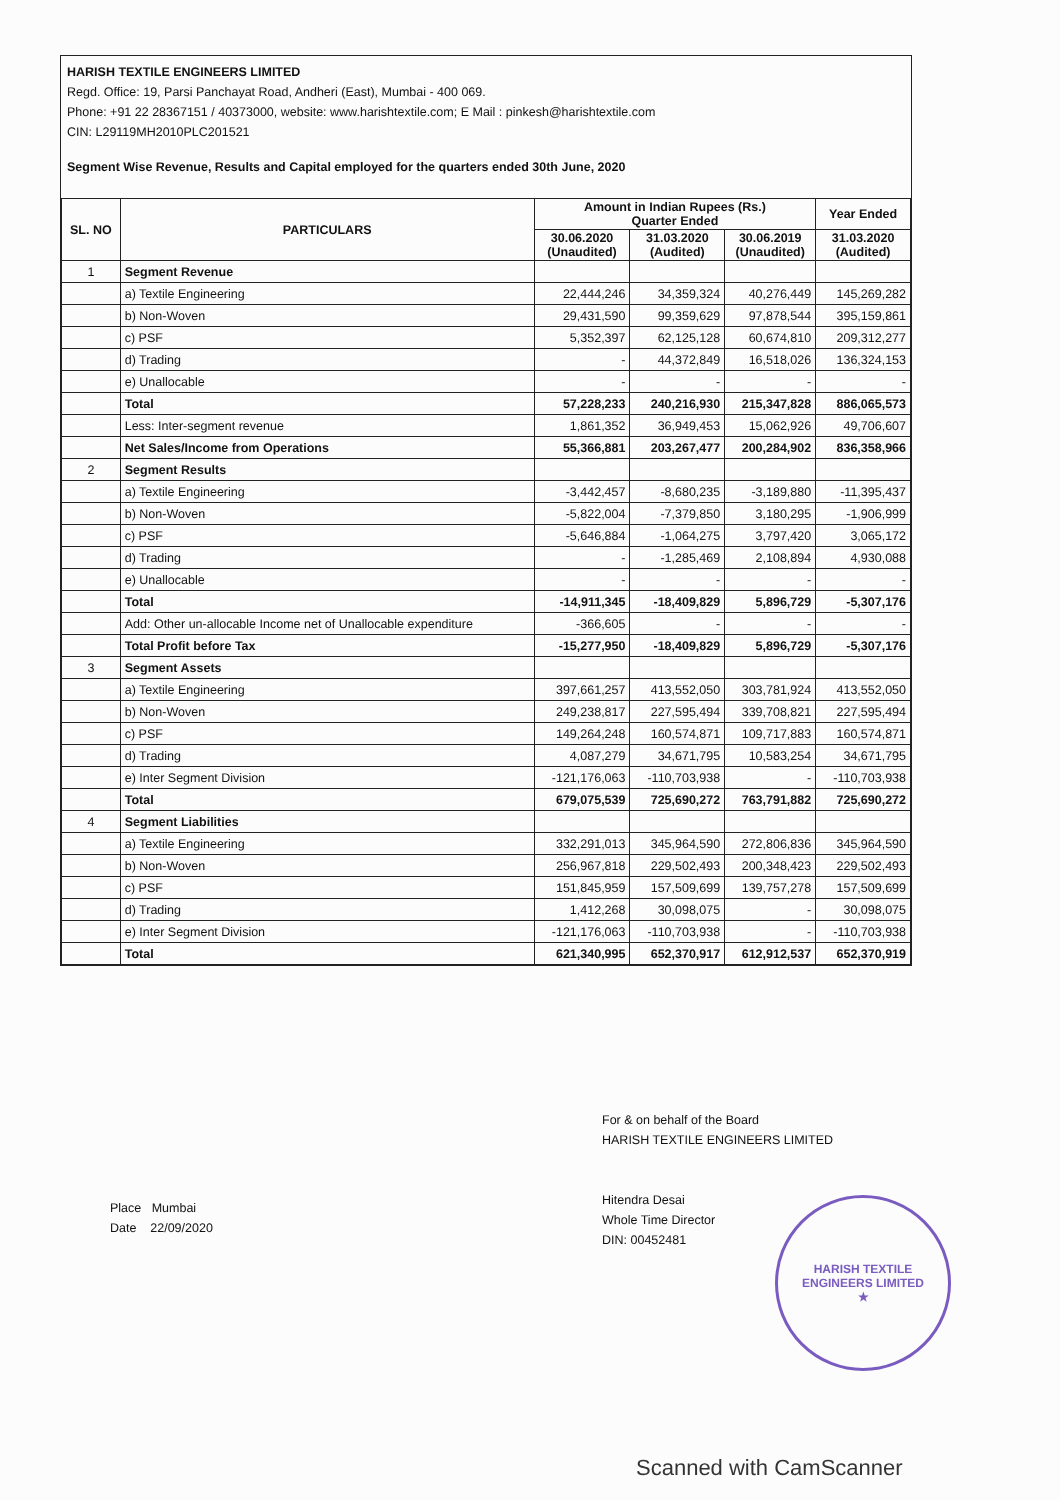HARISH TEXTILE ENGINEERS LIMITED
Regd. Office: 19, Parsi Panchayat Road, Andheri (East), Mumbai - 400 069.
Phone: +91 22 28367151 / 40373000, website: www.harishtextile.com; E Mail : pinkesh@harishtextile.com
CIN: L29119MH2010PLC201521
Segment Wise Revenue, Results and Capital employed for the quarters ended 30th June, 2020
| SL. NO | PARTICULARS | Amount in Indian Rupees (Rs.) Quarter Ended | | | Year Ended |
| --- | --- | --- | --- | --- | --- |
| | | 30.06.2020 (Unaudited) | 31.03.2020 (Audited) | 30.06.2019 (Unaudited) | 31.03.2020 (Audited) |
| 1 | Segment Revenue | | | | |
| | a) Textile Engineering | 22,444,246 | 34,359,324 | 40,276,449 | 145,269,282 |
| | b) Non-Woven | 29,431,590 | 99,359,629 | 97,878,544 | 395,159,861 |
| | c) PSF | 5,352,397 | 62,125,128 | 60,674,810 | 209,312,277 |
| | d) Trading | - | 44,372,849 | 16,518,026 | 136,324,153 |
| | e) Unallocable | - | - | - | - |
| | Total | 57,228,233 | 240,216,930 | 215,347,828 | 886,065,573 |
| | Less: Inter-segment revenue | 1,861,352 | 36,949,453 | 15,062,926 | 49,706,607 |
| | Net Sales/Income from Operations | 55,366,881 | 203,267,477 | 200,284,902 | 836,358,966 |
| 2 | Segment Results | | | | |
| | a) Textile Engineering | -3,442,457 | -8,680,235 | -3,189,880 | -11,395,437 |
| | b) Non-Woven | -5,822,004 | -7,379,850 | 3,180,295 | -1,906,999 |
| | c) PSF | -5,646,884 | -1,064,275 | 3,797,420 | 3,065,172 |
| | d) Trading | - | -1,285,469 | 2,108,894 | 4,930,088 |
| | e) Unallocable | - | - | - | - |
| | Total | -14,911,345 | -18,409,829 | 5,896,729 | -5,307,176 |
| | Add: Other un-allocable Income net of Unallocable expenditure | -366,605 | - | - | - |
| | Total Profit before Tax | -15,277,950 | -18,409,829 | 5,896,729 | -5,307,176 |
| 3 | Segment Assets | | | | |
| | a) Textile Engineering | 397,661,257 | 413,552,050 | 303,781,924 | 413,552,050 |
| | b) Non-Woven | 249,238,817 | 227,595,494 | 339,708,821 | 227,595,494 |
| | c) PSF | 149,264,248 | 160,574,871 | 109,717,883 | 160,574,871 |
| | d) Trading | 4,087,279 | 34,671,795 | 10,583,254 | 34,671,795 |
| | e) Inter Segment Division | -121,176,063 | -110,703,938 | - | -110,703,938 |
| | Total | 679,075,539 | 725,690,272 | 763,791,882 | 725,690,272 |
| 4 | Segment Liabilities | | | | |
| | a) Textile Engineering | 332,291,013 | 345,964,590 | 272,806,836 | 345,964,590 |
| | b) Non-Woven | 256,967,818 | 229,502,493 | 200,348,423 | 229,502,493 |
| | c) PSF | 151,845,959 | 157,509,699 | 139,757,278 | 157,509,699 |
| | d) Trading | 1,412,268 | 30,098,075 | - | 30,098,075 |
| | e) Inter Segment Division | -121,176,063 | -110,703,938 | - | -110,703,938 |
| | Total | 621,340,995 | 652,370,917 | 612,912,537 | 652,370,919 |
For & on behalf of the Board
HARISH TEXTILE ENGINEERS LIMITED
Hitendra Desai
Whole Time Director
DIN: 00452481
Place Mumbai
Date 22/09/2020
HARISH TEXTILE ENGINEERS LIMITED
★
Scanned with CamScanner